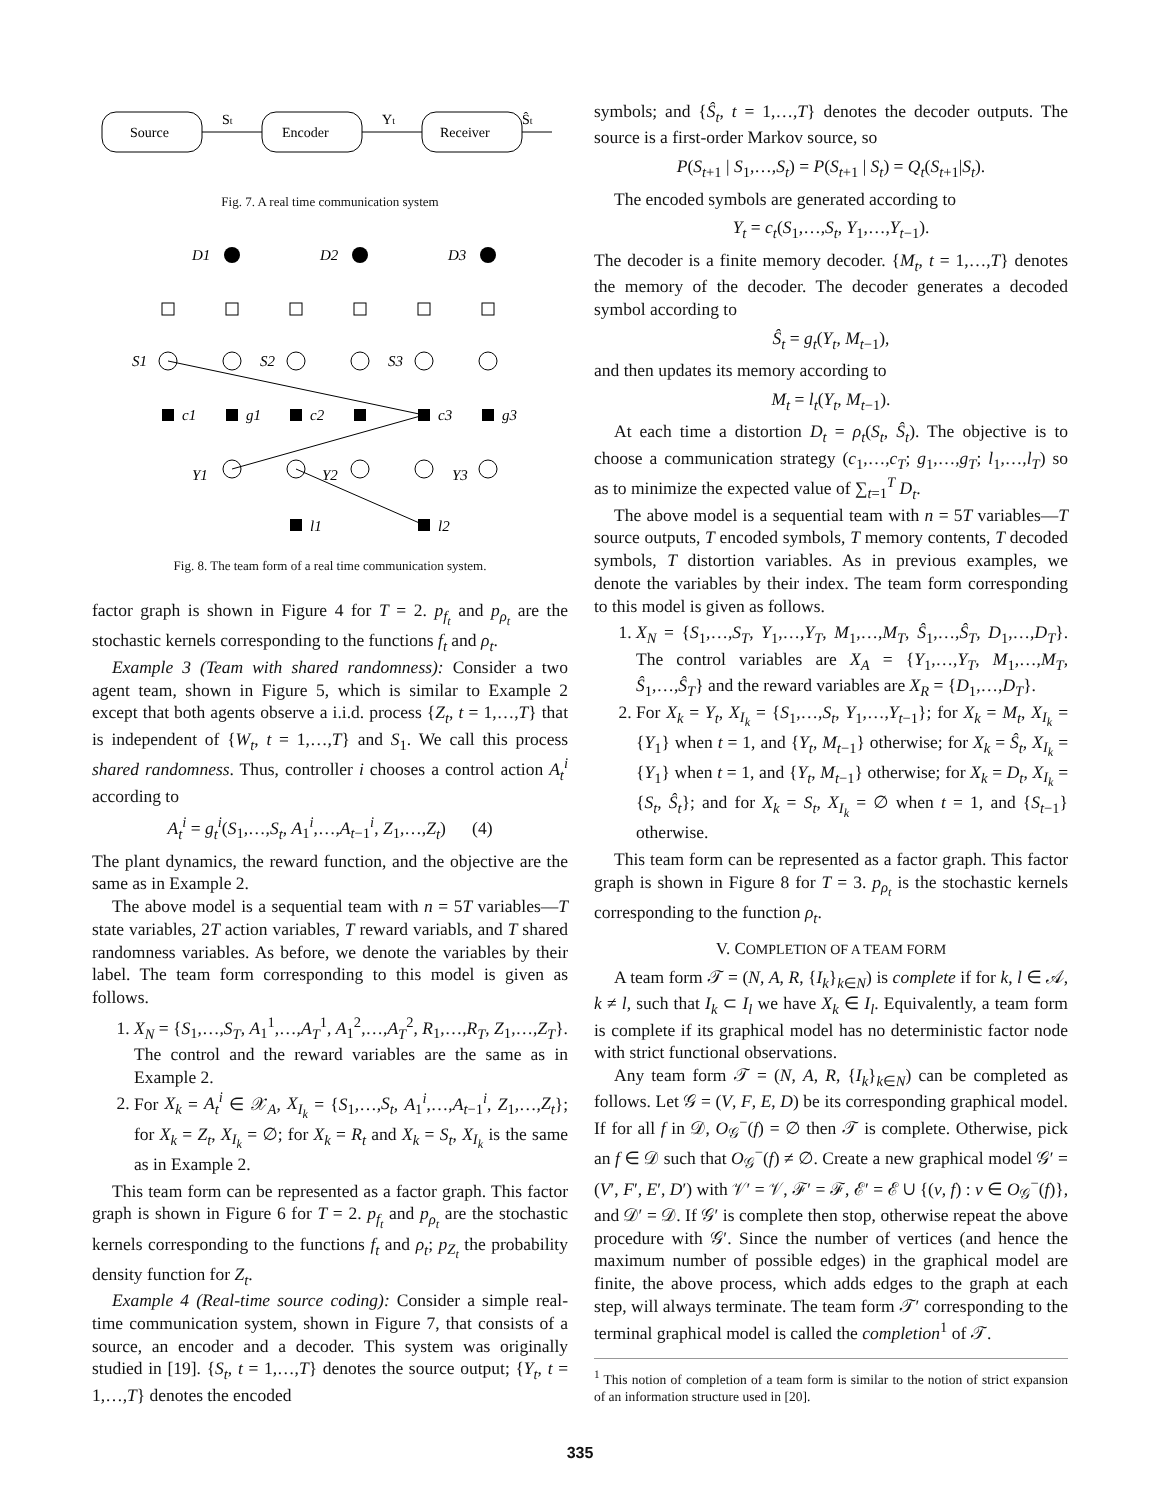Source
St
Encoder
Yt
Receiver
Ŝt
Fig. 7. A real time communication system
D1
D2
D3
S1
S2
S3
Y1
Y2
Y3
c1
g1
c2
c3
g3
l1
l2
Fig. 8. The team form of a real time communication system.
factor graph is shown in Figure 4 for T = 2. p<sub>f<sub>t</sub></sub> and p<sub>ρ<sub>t</sub></sub> are the stochastic kernels corresponding to the functions f<sub>t</sub> and ρ<sub>t</sub>.
Example 3 (Team with shared randomness): Consider a two agent team, shown in Figure 5, which is similar to Example 2 except that both agents observe a i.i.d. process {Z<sub>t</sub>, t = 1,…,T} that is independent of {W<sub>t</sub>, t = 1,…,T} and S<sub>1</sub>. We call this process shared randomness. Thus, controller i chooses a control action A<sub>t</sub><sup>i</sup> according to
A<sub>t</sub><sup>i</sup> = g<sub>t</sub><sup>i</sup>(S<sub>1</sub>,…,S<sub>t</sub>, A<sub>1</sub><sup>i</sup>,…,A<sub>t−1</sub><sup>i</sup>, Z<sub>1</sub>,…,Z<sub>t</sub>) (4)
The plant dynamics, the reward function, and the objective are the same as in Example 2.
The above model is a sequential team with n = 5T variables—T state variables, 2T action variables, T reward variabls, and T shared randomness variables. As before, we denote the variables by their label. The team form corresponding to this model is given as follows.
1. X<sub>N</sub> = {S<sub>1</sub>,…,S<sub>T</sub>, A<sub>1</sub><sup>1</sup>,…,A<sub>T</sub><sup>1</sup>, A<sub>1</sub><sup>2</sup>,…,A<sub>T</sub><sup>2</sup>, R<sub>1</sub>,…,R<sub>T</sub>, Z<sub>1</sub>,…,Z<sub>T</sub>}. The control and the reward variables are the same as in Example 2.
2. For X<sub>k</sub> = A<sub>t</sub><sup>i</sup> ∈ 𝒳<sub>A</sub>, X<sub>I<sub>k</sub></sub> = {S<sub>1</sub>,…,S<sub>t</sub>, A<sub>1</sub><sup>i</sup>,…,A<sub>t−1</sub><sup>i</sup>, Z<sub>1</sub>,…,Z<sub>t</sub>}; for X<sub>k</sub> = Z<sub>t</sub>, X<sub>I<sub>k</sub></sub> = ∅; for X<sub>k</sub> = R<sub>t</sub> and X<sub>k</sub> = S<sub>t</sub>, X<sub>I<sub>k</sub></sub> is the same as in Example 2.
This team form can be represented as a factor graph. This factor graph is shown in Figure 6 for T = 2. p<sub>f<sub>t</sub></sub> and p<sub>ρ<sub>t</sub></sub> are the stochastic kernels corresponding to the functions f<sub>t</sub> and ρ<sub>t</sub>; p<sub>Z<sub>t</sub></sub> the probability density function for Z<sub>t</sub>.
Example 4 (Real-time source coding): Consider a simple real-time communication system, shown in Figure 7, that consists of a source, an encoder and a decoder. This system was originally studied in [19]. {S<sub>t</sub>, t = 1,…,T} denotes the source output; {Y<sub>t</sub>, t = 1,…,T} denotes the encoded
symbols; and {Ŝ<sub>t</sub>, t = 1,…,T} denotes the decoder outputs. The source is a first-order Markov source, so
P(S<sub>t+1</sub> | S<sub>1</sub>,…,S<sub>t</sub>) = P(S<sub>t+1</sub> | S<sub>t</sub>) = Q<sub>t</sub>(S<sub>t+1</sub>|S<sub>t</sub>).
The encoded symbols are generated according to
Y<sub>t</sub> = c<sub>t</sub>(S<sub>1</sub>,…,S<sub>t</sub>, Y<sub>1</sub>,…,Y<sub>t−1</sub>).
The decoder is a finite memory decoder. {M<sub>t</sub>, t = 1,…,T} denotes the memory of the decoder. The decoder generates a decoded symbol according to
Ŝ<sub>t</sub> = g<sub>t</sub>(Y<sub>t</sub>, M<sub>t−1</sub>),
and then updates its memory according to
M<sub>t</sub> = l<sub>t</sub>(Y<sub>t</sub>, M<sub>t−1</sub>).
At each time a distortion D<sub>t</sub> = ρ<sub>t</sub>(S<sub>t</sub>, Ŝ<sub>t</sub>). The objective is to choose a communication strategy (c<sub>1</sub>,…,c<sub>T</sub>; g<sub>1</sub>,…,g<sub>T</sub>; l<sub>1</sub>,…,l<sub>T</sub>) so as to minimize the expected value of ∑<sub>t=1</sub><sup>T</sup> D<sub>t</sub>.
The above model is a sequential team with n = 5T variables—T source outputs, T encoded symbols, T memory contents, T decoded symbols, T distortion variables. As in previous examples, we denote the variables by their index. The team form corresponding to this model is given as follows.
1. X<sub>N</sub> = {S<sub>1</sub>,…,S<sub>T</sub>, Y<sub>1</sub>,…,Y<sub>T</sub>, M<sub>1</sub>,…,M<sub>T</sub>, Ŝ<sub>1</sub>,…,Ŝ<sub>T</sub>, D<sub>1</sub>,…,D<sub>T</sub>}. The control variables are X<sub>A</sub> = {Y<sub>1</sub>,…,Y<sub>T</sub>, M<sub>1</sub>,…,M<sub>T</sub>, Ŝ<sub>1</sub>,…,Ŝ<sub>T</sub>} and the reward variables are X<sub>R</sub> = {D<sub>1</sub>,…,D<sub>T</sub>}.
2. For X<sub>k</sub> = Y<sub>t</sub>, X<sub>I<sub>k</sub></sub> = {S<sub>1</sub>,…,S<sub>t</sub>, Y<sub>1</sub>,…,Y<sub>t−1</sub>}; for X<sub>k</sub> = M<sub>t</sub>, X<sub>I<sub>k</sub></sub> = {Y<sub>1</sub>} when t = 1, and {Y<sub>t</sub>, M<sub>t−1</sub>} otherwise; for X<sub>k</sub> = Ŝ<sub>t</sub>, X<sub>I<sub>k</sub></sub> = {Y<sub>1</sub>} when t = 1, and {Y<sub>t</sub>, M<sub>t−1</sub>} otherwise; for X<sub>k</sub> = D<sub>t</sub>, X<sub>I<sub>k</sub></sub> = {S<sub>t</sub>, Ŝ<sub>t</sub>}; and for X<sub>k</sub> = S<sub>t</sub>, X<sub>I<sub>k</sub></sub> = ∅ when t = 1, and {S<sub>t−1</sub>} otherwise.
This team form can be represented as a factor graph. This factor graph is shown in Figure 8 for T = 3. p<sub>ρ<sub>t</sub></sub> is the stochastic kernels corresponding to the function ρ<sub>t</sub>.
V. COMPLETION OF A TEAM FORM
A team form 𝒯 = (N, A, R, {I<sub>k</sub>}<sub>k∈N</sub>) is complete if for k, l ∈ 𝒜, k ≠ l, such that I<sub>k</sub> ⊂ I<sub>l</sub> we have X<sub>k</sub> ∈ I<sub>l</sub>. Equivalently, a team form is complete if its graphical model has no deterministic factor node with strict functional observations.
Any team form 𝒯 = (N, A, R, {I<sub>k</sub>}<sub>k∈N</sub>) can be completed as follows. Let 𝒢 = (V, F, E, D) be its corresponding graphical model. If for all f in 𝒟, O<sub>𝒢</sub><sup>−</sup>(f) = ∅ then 𝒯 is complete. Otherwise, pick an f ∈ 𝒟 such that O<sub>𝒢</sub><sup>−</sup>(f) ≠ ∅. Create a new graphical model 𝒢′ = (V′, F′, E′, D′) with 𝒱′ = 𝒱, ℱ′ = ℱ, ℰ′ = ℰ ∪ {(v, f) : v ∈ O<sub>𝒢</sub><sup>−</sup>(f)}, and 𝒟′ = 𝒟. If 𝒢′ is complete then stop, otherwise repeat the above procedure with 𝒢′. Since the number of vertices (and hence the maximum number of possible edges) in the graphical model are finite, the above process, which adds edges to the graph at each step, will always terminate. The team form 𝒯′ corresponding to the terminal graphical model is called the completion<sup>1</sup> of 𝒯.
<sup>1</sup> This notion of completion of a team form is similar to the notion of strict expansion of an information structure used in [20].
335